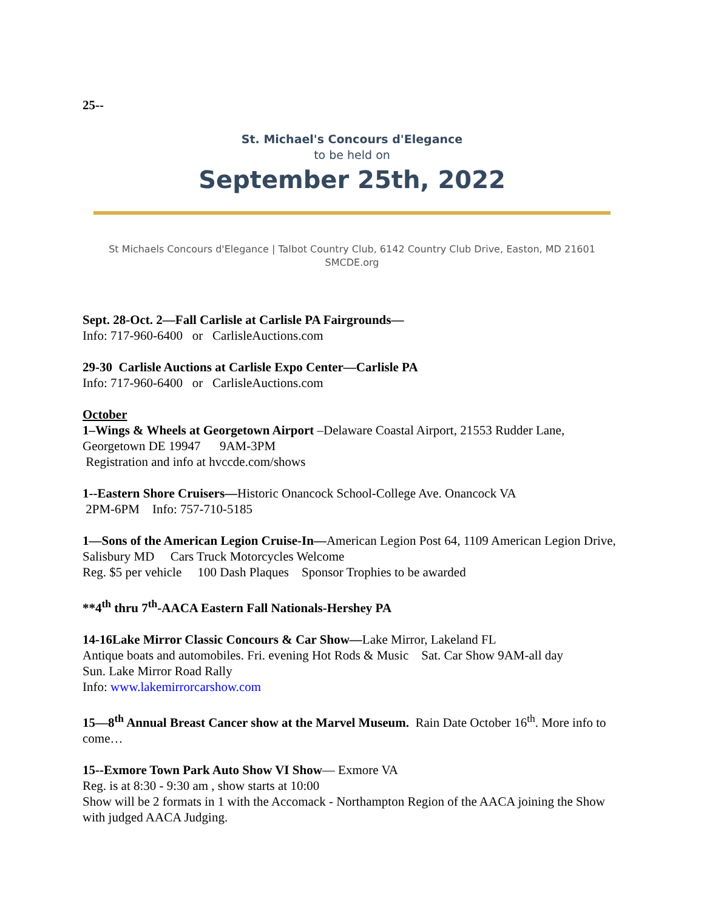25--
St. Michael's Concours d'Elegance
to be held on
September 25th, 2022
St Michaels Concours d'Elegance | Talbot Country Club, 6142 Country Club Drive, Easton, MD 21601 SMCDE.org
Sept. 28-Oct. 2—Fall Carlisle at Carlisle PA Fairgrounds—
Info: 717-960-6400 or CarlisleAuctions.com
29-30 Carlisle Auctions at Carlisle Expo Center—Carlisle PA
Info: 717-960-6400 or CarlisleAuctions.com
October
1–Wings & Wheels at Georgetown Airport –Delaware Coastal Airport, 21553 Rudder Lane, Georgetown DE 19947 9AM-3PM
Registration and info at hvccde.com/shows
1--Eastern Shore Cruisers—Historic Onancock School-College Ave. Onancock VA
2PM-6PM Info: 757-710-5185
1—Sons of the American Legion Cruise-In—American Legion Post 64, 1109 American Legion Drive, Salisbury MD Cars Truck Motorcycles Welcome
Reg. $5 per vehicle 100 Dash Plaques Sponsor Trophies to be awarded
**4<sup>th</sup> thru 7<sup>th</sup>-AACA Eastern Fall Nationals-Hershey PA
14-16Lake Mirror Classic Concours & Car Show—Lake Mirror, Lakeland FL
Antique boats and automobiles. Fri. evening Hot Rods & Music Sat. Car Show 9AM-all day
Sun. Lake Mirror Road Rally
Info: www.lakemirrorcarshow.com
15—8<sup>th</sup> Annual Breast Cancer show at the Marvel Museum. Rain Date October 16<sup>th</sup>. More info to come…
15--Exmore Town Park Auto Show VI Show— Exmore VA
Reg. is at 8:30 - 9:30 am , show starts at 10:00
Show will be 2 formats in 1 with the Accomack - Northampton Region of the AACA joining the Show with judged AACA Judging.